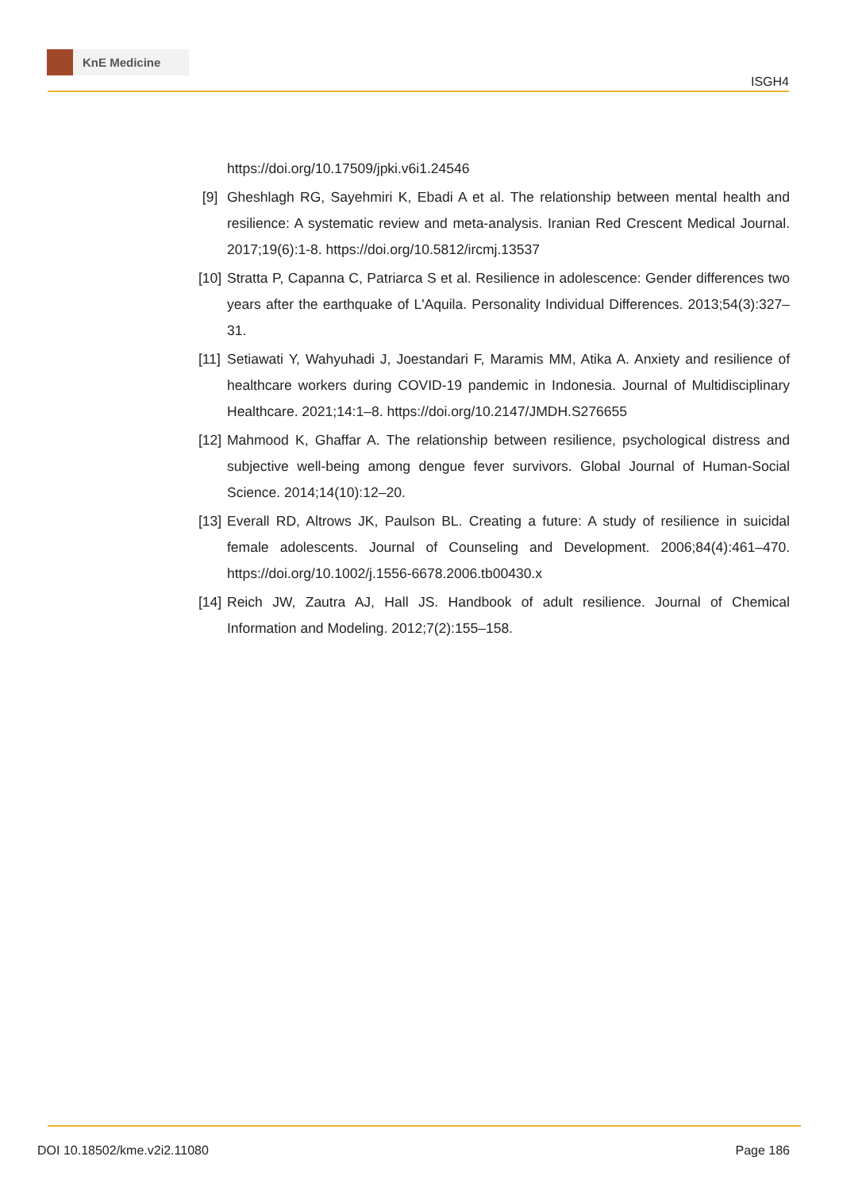KnE Medicine
ISGH4
https://doi.org/10.17509/jpki.v6i1.24546
[9] Gheshlagh RG, Sayehmiri K, Ebadi A et al. The relationship between mental health and resilience: A systematic review and meta-analysis. Iranian Red Crescent Medical Journal. 2017;19(6):1-8. https://doi.org/10.5812/ircmj.13537
[10]
Stratta P, Capanna C, Patriarca S et al. Resilience in adolescence: Gender differences two years after the earthquake of L'Aquila. Personality Individual Differences. 2013;54(3):327–31.
[11]
Setiawati Y, Wahyuhadi J, Joestandari F, Maramis MM, Atika A. Anxiety and resilience of healthcare workers during COVID-19 pandemic in Indonesia. Journal of Multidisciplinary Healthcare. 2021;14:1–8. https://doi.org/10.2147/JMDH.S276655
[12]
Mahmood K, Ghaffar A. The relationship between resilience, psychological distress and subjective well-being among dengue fever survivors. Global Journal of Human-Social Science. 2014;14(10):12–20.
[13]
Everall RD, Altrows JK, Paulson BL. Creating a future: A study of resilience in suicidal female adolescents. Journal of Counseling and Development. 2006;84(4):461–470. https://doi.org/10.1002/j.1556-6678.2006.tb00430.x
[14]
Reich JW, Zautra AJ, Hall JS. Handbook of adult resilience. Journal of Chemical Information and Modeling. 2012;7(2):155–158.
DOI 10.18502/kme.v2i2.11080 Page 186